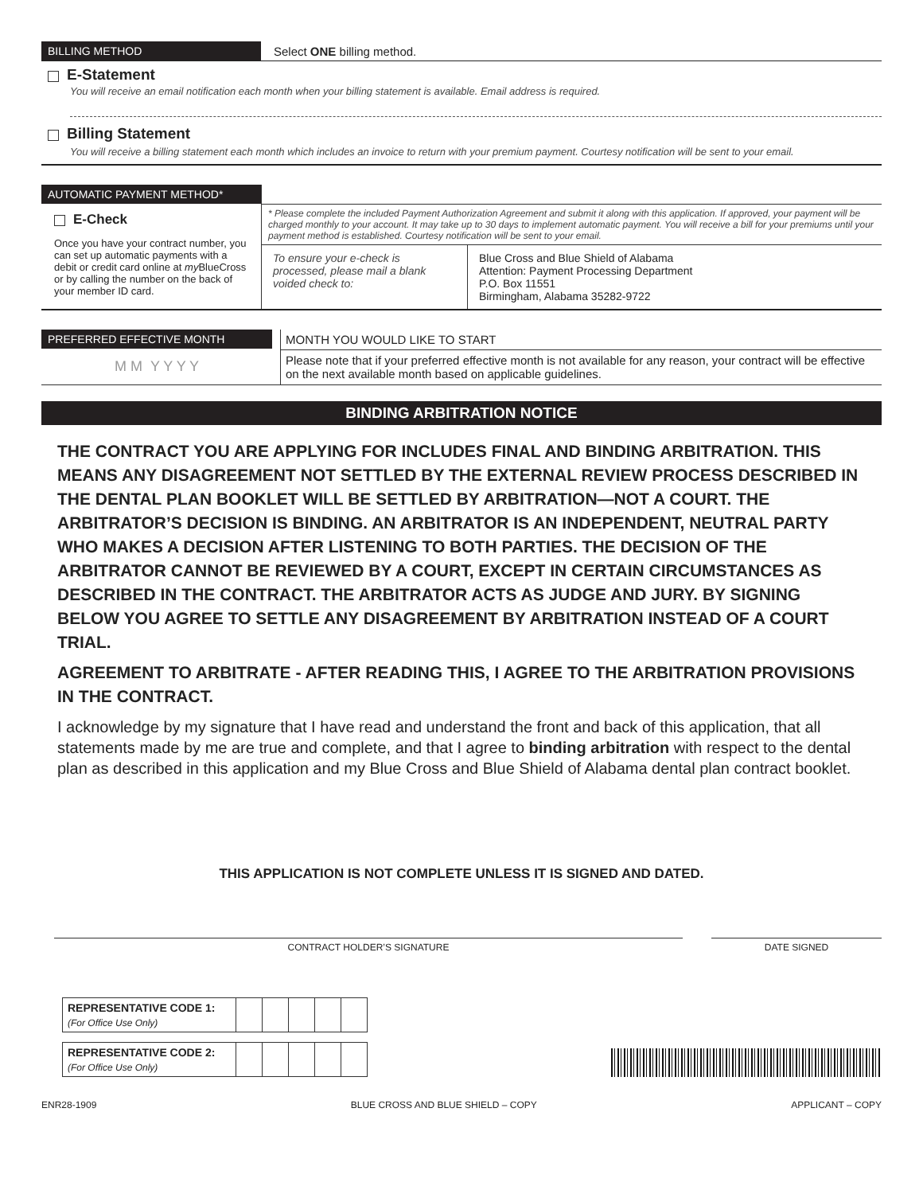BILLING METHOD Select ONE billing method.
E-Statement
You will receive an email notification each month when your billing statement is available. Email address is required.
Billing Statement
You will receive a billing statement each month which includes an invoice to return with your premium payment. Courtesy notification will be sent to your email.
AUTOMATIC PAYMENT METHOD*
E-Check
Once you have your contract number, you can set up automatic payments with a debit or credit card online at my BlueCross or by calling the number on the back of your member ID card.
* Please complete the included Payment Authorization Agreement and submit it along with this application. If approved, your payment will be charged monthly to your account. It may take up to 30 days to implement automatic payment. You will receive a bill for your premiums until your payment method is established. Courtesy notification will be sent to your email.
To ensure your e-check is processed, please mail a blank voided check to:
Blue Cross and Blue Shield of Alabama
Attention: Payment Processing Department
P.O. Box 11551
Birmingham, Alabama 35282-9722
PREFERRED EFFECTIVE MONTH
M M Y Y Y Y
MONTH YOU WOULD LIKE TO START
Please note that if your preferred effective month is not available for any reason, your contract will be effective on the next available month based on applicable guidelines.
BINDING ARBITRATION NOTICE
THE CONTRACT YOU ARE APPLYING FOR INCLUDES FINAL AND BINDING ARBITRATION. THIS MEANS ANY DISAGREEMENT NOT SETTLED BY THE EXTERNAL REVIEW PROCESS DESCRIBED IN THE DENTAL PLAN BOOKLET WILL BE SETTLED BY ARBITRATION—NOT A COURT. THE ARBITRATOR’S DECISION IS BINDING. AN ARBITRATOR IS AN INDEPENDENT, NEUTRAL PARTY WHO MAKES A DECISION AFTER LISTENING TO BOTH PARTIES. THE DECISION OF THE ARBITRATOR CANNOT BE REVIEWED BY A COURT, EXCEPT IN CERTAIN CIRCUMSTANCES AS DESCRIBED IN THE CONTRACT. THE ARBITRATOR ACTS AS JUDGE AND JURY. BY SIGNING BELOW YOU AGREE TO SETTLE ANY DISAGREEMENT BY ARBITRATION INSTEAD OF A COURT TRIAL.
AGREEMENT TO ARBITRATE - AFTER READING THIS, I AGREE TO THE ARBITRATION PROVISIONS IN THE CONTRACT.
I acknowledge by my signature that I have read and understand the front and back of this application, that all statements made by me are true and complete, and that I agree to binding arbitration with respect to the dental plan as described in this application and my Blue Cross and Blue Shield of Alabama dental plan contract booklet.
THIS APPLICATION IS NOT COMPLETE UNLESS IT IS SIGNED AND DATED.
CONTRACT HOLDER’S SIGNATURE DATE SIGNED
| REPRESENTATIVE CODE 1: (For Office Use Only) | | | | | |
| REPRESENTATIVE CODE 2: (For Office Use Only) | | | | | |
ENR28-1909 BLUE CROSS AND BLUE SHIELD – COPY APPLICANT – COPY